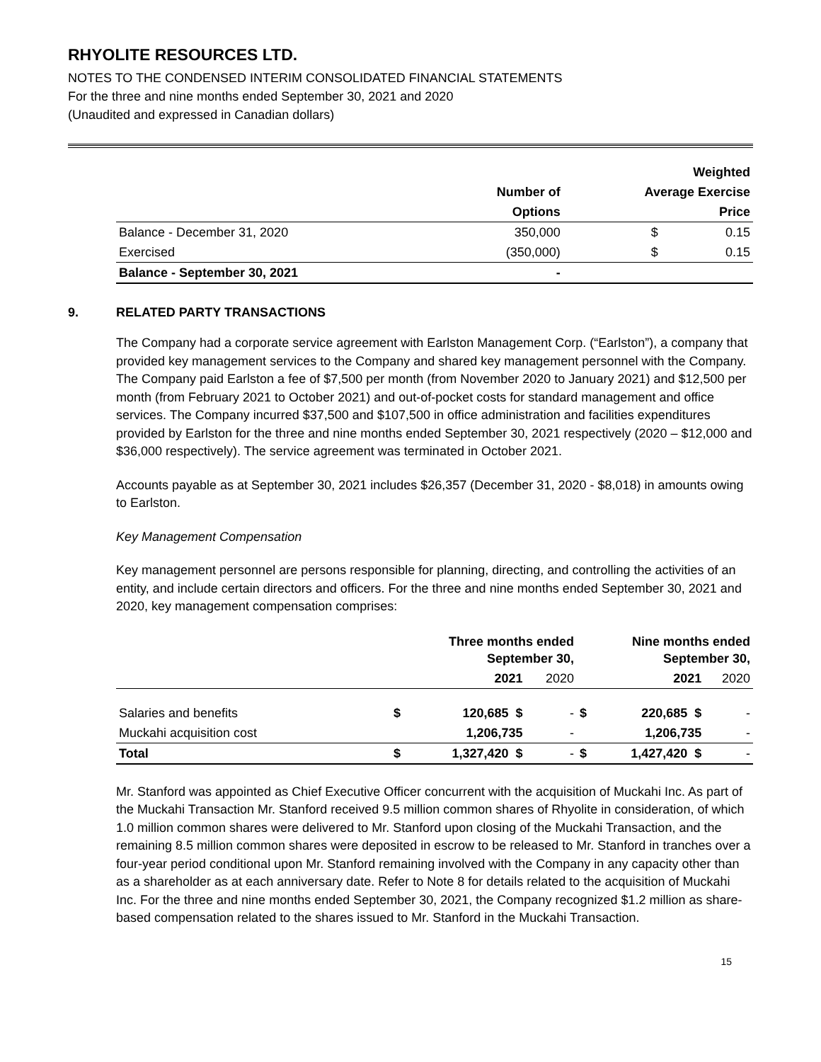RHYOLITE RESOURCES LTD.
NOTES TO THE CONDENSED INTERIM CONSOLIDATED FINANCIAL STATEMENTS
For the three and nine months ended September 30, 2021 and 2020
(Unaudited and expressed in Canadian dollars)
| | | | Weighted |
| --- | --- | --- | --- |
| | Number of | Average Exercise | |
| | Options | | Price |
| Balance - December 31, 2020 | 350,000 | $ | 0.15 |
| Exercised | (350,000) | $ | 0.15 |
| Balance - September 30, 2021 | - | | |
9. RELATED PARTY TRANSACTIONS
The Company had a corporate service agreement with Earlston Management Corp. (“Earlston”), a company that provided key management services to the Company and shared key management personnel with the Company. The Company paid Earlston a fee of $7,500 per month (from November 2020 to January 2021) and $12,500 per month (from February 2021 to October 2021) and out-of-pocket costs for standard management and office services. The Company incurred $37,500 and $107,500 in office administration and facilities expenditures provided by Earlston for the three and nine months ended September 30, 2021 respectively (2020 – $12,000 and $36,000 respectively). The service agreement was terminated in October 2021.
Accounts payable as at September 30, 2021 includes $26,357 (December 31, 2020 - $8,018) in amounts owing to Earlston.
Key Management Compensation
Key management personnel are persons responsible for planning, directing, and controlling the activities of an entity, and include certain directors and officers. For the three and nine months ended September 30, 2021 and 2020, key management compensation comprises:
| | Three months ended September 30, | | | Nine months ended September 30, | | |
| --- | --- | --- | --- | --- | --- | --- |
| | 2021 | | 2020 | 2021 | | 2020 |
| Salaries and benefits | $ | 120,685 $ | - | $ | 220,685 $ | - |
| Muckahi acquisition cost | | 1,206,735 | - | | 1,206,735 | - |
| Total | $ | 1,327,420 $ | - | $ | 1,427,420 $ | - |
Mr. Stanford was appointed as Chief Executive Officer concurrent with the acquisition of Muckahi Inc. As part of the Muckahi Transaction Mr. Stanford received 9.5 million common shares of Rhyolite in consideration, of which 1.0 million common shares were delivered to Mr. Stanford upon closing of the Muckahi Transaction, and the remaining 8.5 million common shares were deposited in escrow to be released to Mr. Stanford in tranches over a four-year period conditional upon Mr. Stanford remaining involved with the Company in any capacity other than as a shareholder as at each anniversary date. Refer to Note 8 for details related to the acquisition of Muckahi Inc. For the three and nine months ended September 30, 2021, the Company recognized $1.2 million as share-based compensation related to the shares issued to Mr. Stanford in the Muckahi Transaction.
15